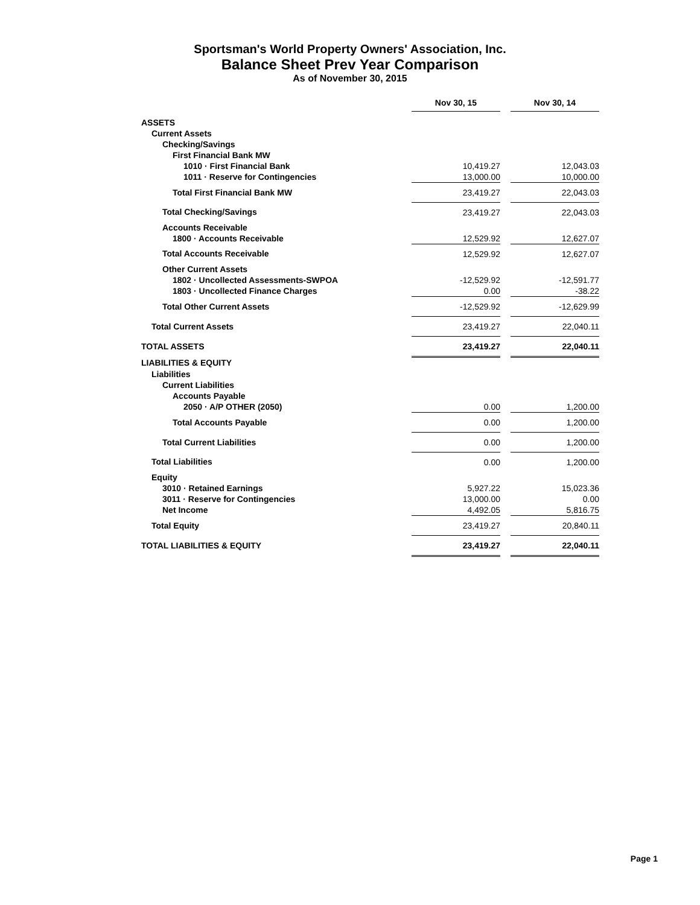Sportsman's World Property Owners' Association, Inc.
Balance Sheet Prev Year Comparison
As of November 30, 2015
| | Nov 30, 15 | | Nov 30, 14 |
| ASSETS | | | |
| Current Assets | | | |
| Checking/Savings | | | |
| First Financial Bank MW | | | |
| 1010 · First Financial Bank | 10,419.27 | | 12,043.03 |
| 1011 · Reserve for Contingencies | 13,000.00 | | 10,000.00 |
| Total First Financial Bank MW | 23,419.27 | | 22,043.03 |
| Total Checking/Savings | 23,419.27 | | 22,043.03 |
| Accounts Receivable | | | |
| 1800 · Accounts Receivable | 12,529.92 | | 12,627.07 |
| Total Accounts Receivable | 12,529.92 | | 12,627.07 |
| Other Current Assets | | | |
| 1802 · Uncollected Assessments-SWPOA | -12,529.92 | | -12,591.77 |
| 1803 · Uncollected Finance Charges | 0.00 | | -38.22 |
| Total Other Current Assets | -12,529.92 | | -12,629.99 |
| Total Current Assets | 23,419.27 | | 22,040.11 |
| TOTAL ASSETS | 23,419.27 | | 22,040.11 |
| LIABILITIES & EQUITY | | | |
| Liabilities | | | |
| Current Liabilities | | | |
| Accounts Payable | | | |
| 2050 · A/P OTHER (2050) | 0.00 | | 1,200.00 |
| Total Accounts Payable | 0.00 | | 1,200.00 |
| Total Current Liabilities | 0.00 | | 1,200.00 |
| Total Liabilities | 0.00 | | 1,200.00 |
| Equity | | | |
| 3010 · Retained Earnings | 5,927.22 | | 15,023.36 |
| 3011 · Reserve for Contingencies | 13,000.00 | | 0.00 |
| Net Income | 4,492.05 | | 5,816.75 |
| Total Equity | 23,419.27 | | 20,840.11 |
| TOTAL LIABILITIES & EQUITY | 23,419.27 | | 22,040.11 |
Page 1